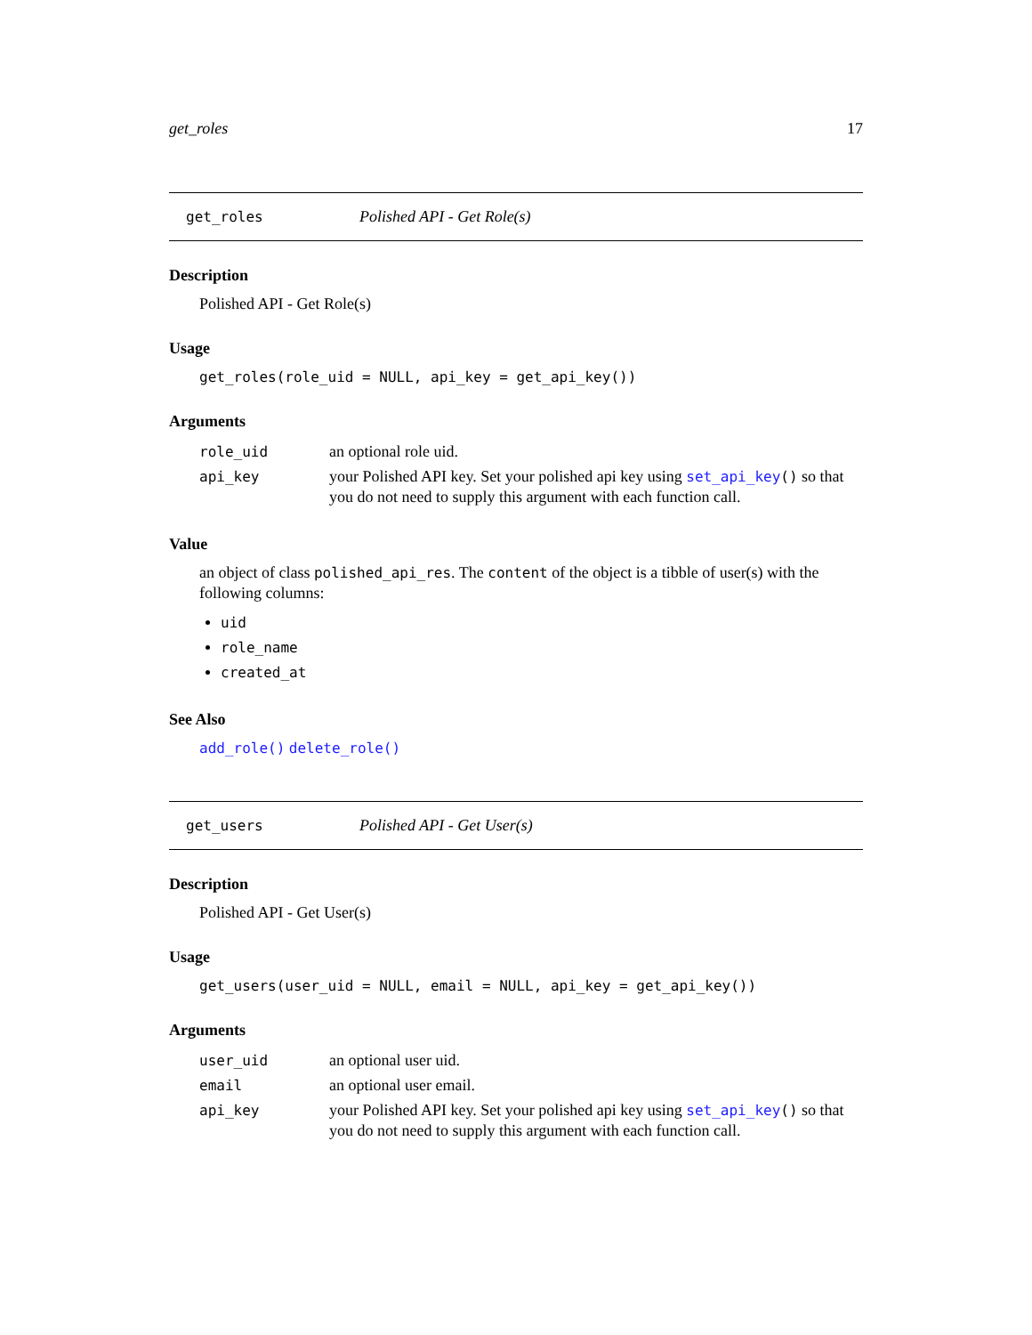get_roles 17
get_roles Polished API - Get Role(s)
Description
Polished API - Get Role(s)
Usage
get_roles(role_uid = NULL, api_key = get_api_key())
Arguments
| role_uid | an optional role uid. |
| api_key | your Polished API key. Set your polished api key using set_api_key () so that you do not need to supply this argument with each function call. |
Value
an object of class polished_api_res. The content of the object is a tibble of user(s) with the following columns:
uid
role_name
created_at
See Also
add_role() delete_role()
get_users Polished API - Get User(s)
Description
Polished API - Get User(s)
Usage
get_users(user_uid = NULL, email = NULL, api_key = get_api_key())
Arguments
| user_uid | an optional user uid. |
| email | an optional user email. |
| api_key | your Polished API key. Set your polished api key using set_api_key () so that you do not need to supply this argument with each function call. |